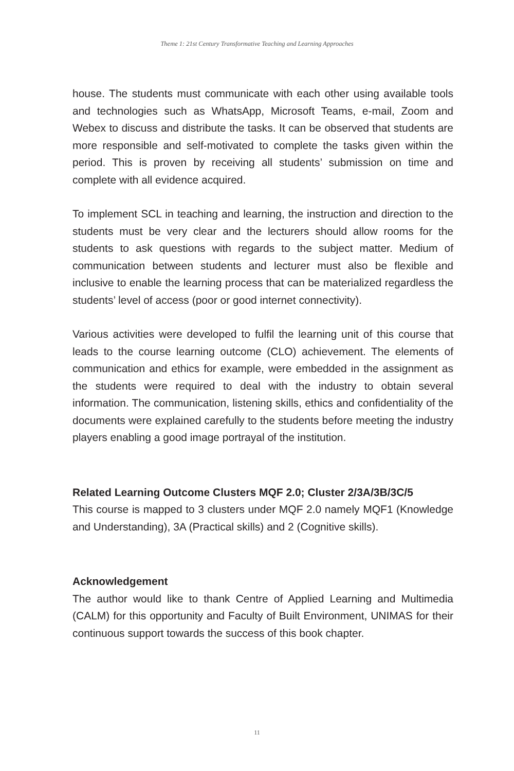Theme 1: 21st Century Transformative Teaching and Learning Approaches
house. The students must communicate with each other using available tools and technologies such as WhatsApp, Microsoft Teams, e-mail, Zoom and Webex to discuss and distribute the tasks. It can be observed that students are more responsible and self-motivated to complete the tasks given within the period. This is proven by receiving all students’ submission on time and complete with all evidence acquired.
To implement SCL in teaching and learning, the instruction and direction to the students must be very clear and the lecturers should allow rooms for the students to ask questions with regards to the subject matter. Medium of communication between students and lecturer must also be flexible and inclusive to enable the learning process that can be materialized regardless the students’ level of access (poor or good internet connectivity).
Various activities were developed to fulfil the learning unit of this course that leads to the course learning outcome (CLO) achievement. The elements of communication and ethics for example, were embedded in the assignment as the students were required to deal with the industry to obtain several information. The communication, listening skills, ethics and confidentiality of the documents were explained carefully to the students before meeting the industry players enabling a good image portrayal of the institution.
Related Learning Outcome Clusters MQF 2.0; Cluster 2/3A/3B/3C/5
This course is mapped to 3 clusters under MQF 2.0 namely MQF1 (Knowledge and Understanding), 3A (Practical skills) and 2 (Cognitive skills).
Acknowledgement
The author would like to thank Centre of Applied Learning and Multimedia (CALM) for this opportunity and Faculty of Built Environment, UNIMAS for their continuous support towards the success of this book chapter.
11